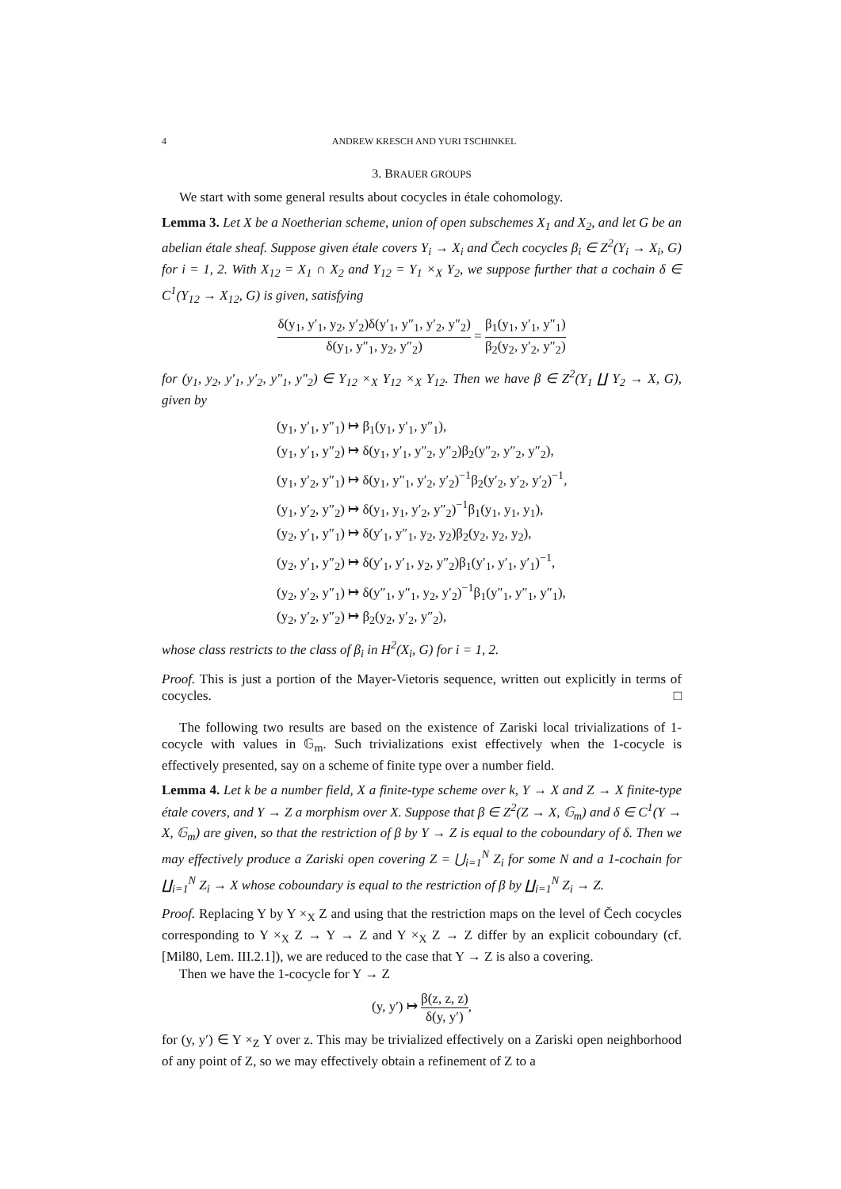4 ANDREW KRESCH AND YURI TSCHINKEL
3. BRAUER GROUPS
We start with some general results about cocycles in étale cohomology.
Lemma 3. Let X be a Noetherian scheme, union of open subschemes X<sub>1</sub> and X<sub>2</sub>, and let G be an abelian étale sheaf. Suppose given étale covers Y<sub>i</sub> → X<sub>i</sub> and Čech cocycles β<sub>i</sub> ∈ Z<sup>2</sup>(Y<sub>i</sub> → X<sub>i</sub>, G) for i = 1, 2. With X<sub>12</sub> = X<sub>1</sub> ∩ X<sub>2</sub> and Y<sub>12</sub> = Y<sub>1</sub> ×<sub>X</sub> Y<sub>2</sub>, we suppose further that a cochain δ ∈ C<sup>1</sup>(Y<sub>12</sub> → X<sub>12</sub>, G) is given, satisfying
δ(y<sub>1</sub>, y′<sub>1</sub>, y<sub>2</sub>, y′<sub>2</sub>)δ(y′<sub>1</sub>, y″<sub>1</sub>, y′<sub>2</sub>, y″<sub>2</sub>) δ(y<sub>1</sub>, y″<sub>1</sub>, y<sub>2</sub>, y″<sub>2</sub>) = β<sub>1</sub>(y<sub>1</sub>, y′<sub>1</sub>, y″<sub>1</sub>) β<sub>2</sub>(y<sub>2</sub>, y′<sub>2</sub>, y″<sub>2</sub>)
for (y<sub>1</sub>, y<sub>2</sub>, y′<sub>1</sub>, y′<sub>2</sub>, y″<sub>1</sub>, y″<sub>2</sub>) ∈ Y<sub>12</sub> ×<sub>X</sub> Y<sub>12</sub> ×<sub>X</sub> Y<sub>12</sub>. Then we have β ∈ Z<sup>2</sup>(Y<sub>1</sub> ∐ Y<sub>2</sub> → X, G), given by
(y<sub>1</sub>, y′<sub>1</sub>, y″<sub>1</sub>) ↦ β<sub>1</sub>(y<sub>1</sub>, y′<sub>1</sub>, y″<sub>1</sub>),
(y<sub>1</sub>, y′<sub>1</sub>, y″<sub>2</sub>) ↦ δ(y<sub>1</sub>, y′<sub>1</sub>, y″<sub>2</sub>, y″<sub>2</sub>)β<sub>2</sub>(y″<sub>2</sub>, y″<sub>2</sub>, y″<sub>2</sub>),
(y<sub>1</sub>, y′<sub>2</sub>, y″<sub>1</sub>) ↦ δ(y<sub>1</sub>, y″<sub>1</sub>, y′<sub>2</sub>, y′<sub>2</sub>)<sup>−1</sup>β<sub>2</sub>(y′<sub>2</sub>, y′<sub>2</sub>, y′<sub>2</sub>)<sup>−1</sup>,
(y<sub>1</sub>, y′<sub>2</sub>, y″<sub>2</sub>) ↦ δ(y<sub>1</sub>, y<sub>1</sub>, y′<sub>2</sub>, y″<sub>2</sub>)<sup>−1</sup>β<sub>1</sub>(y<sub>1</sub>, y<sub>1</sub>, y<sub>1</sub>),
(y<sub>2</sub>, y′<sub>1</sub>, y″<sub>1</sub>) ↦ δ(y′<sub>1</sub>, y″<sub>1</sub>, y<sub>2</sub>, y<sub>2</sub>)β<sub>2</sub>(y<sub>2</sub>, y<sub>2</sub>, y<sub>2</sub>),
(y<sub>2</sub>, y′<sub>1</sub>, y″<sub>2</sub>) ↦ δ(y′<sub>1</sub>, y′<sub>1</sub>, y<sub>2</sub>, y″<sub>2</sub>)β<sub>1</sub>(y′<sub>1</sub>, y′<sub>1</sub>, y′<sub>1</sub>)<sup>−1</sup>,
(y<sub>2</sub>, y′<sub>2</sub>, y″<sub>1</sub>) ↦ δ(y″<sub>1</sub>, y″<sub>1</sub>, y<sub>2</sub>, y′<sub>2</sub>)<sup>−1</sup>β<sub>1</sub>(y″<sub>1</sub>, y″<sub>1</sub>, y″<sub>1</sub>),
(y<sub>2</sub>, y′<sub>2</sub>, y″<sub>2</sub>) ↦ β<sub>2</sub>(y<sub>2</sub>, y′<sub>2</sub>, y″<sub>2</sub>),
whose class restricts to the class of β<sub>i</sub> in H<sup>2</sup>(X<sub>i</sub>, G) for i = 1, 2.
Proof. This is just a portion of the Mayer-Vietoris sequence, written out explicitly in terms of cocycles. □
The following two results are based on the existence of Zariski local trivializations of 1-cocycle with values in 𝔾<sub>m</sub>. Such trivializations exist effectively when the 1-cocycle is effectively presented, say on a scheme of finite type over a number field.
Lemma 4. Let k be a number field, X a finite-type scheme over k, Y → X and Z → X finite-type étale covers, and Y → Z a morphism over X. Suppose that β ∈ Z<sup>2</sup>(Z → X, 𝔾<sub>m</sub>) and δ ∈ C<sup>1</sup>(Y → X, 𝔾<sub>m</sub>) are given, so that the restriction of β by Y → Z is equal to the coboundary of δ. Then we may effectively produce a Zariski open covering Z = ⋃<sub>i=1</sub><sup>N</sup> Z<sub>i</sub> for some N and a 1-cochain for ∐<sub>i=1</sub><sup>N</sup> Z<sub>i</sub> → X whose coboundary is equal to the restriction of β by ∐<sub>i=1</sub><sup>N</sup> Z<sub>i</sub> → Z.
Proof. Replacing Y by Y ×<sub>X</sub> Z and using that the restriction maps on the level of Čech cocycles corresponding to Y ×<sub>X</sub> Z → Y → Z and Y ×<sub>X</sub> Z → Z differ by an explicit coboundary (cf. [Mil80, Lem. III.2.1]), we are reduced to the case that Y → Z is also a covering.
Then we have the 1-cocycle for Y → Z
(y, y′) ↦ β(z, z, z) δ(y, y′),
for (y, y′) ∈ Y ×<sub>Z</sub> Y over z. This may be trivialized effectively on a Zariski open neighborhood of any point of Z, so we may effectively obtain a refinement of Z to a